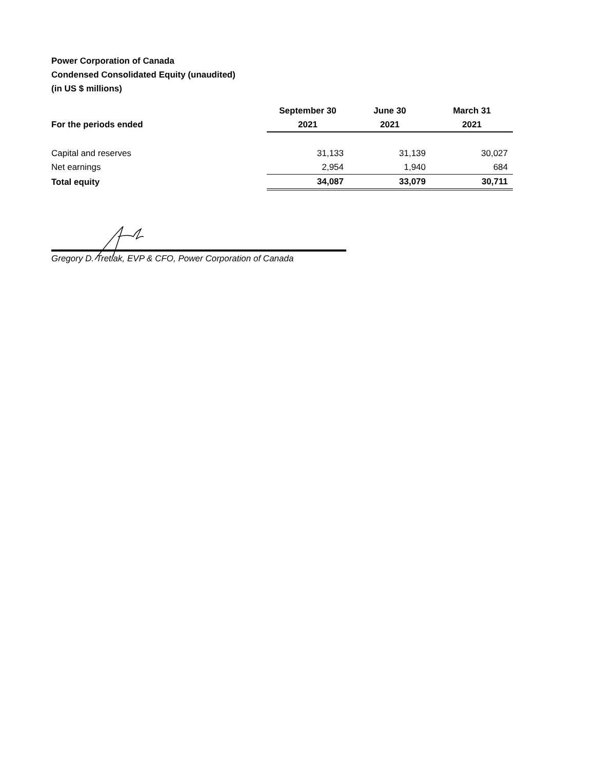Power Corporation of Canada
Condensed Consolidated Equity (unaudited)
(in US $ millions)
| | September 30 | June 30 | March 31 |
| --- | --- | --- | --- |
| For the periods ended | 2021 | 2021 | 2021 |
| Capital and reserves | 31,133 | 31,139 | 30,027 |
| Net earnings | 2,954 | 1,940 | 684 |
| Total equity | 34,087 | 33,079 | 30,711 |
Gregory D. Tretiak, EVP & CFO, Power Corporation of Canada